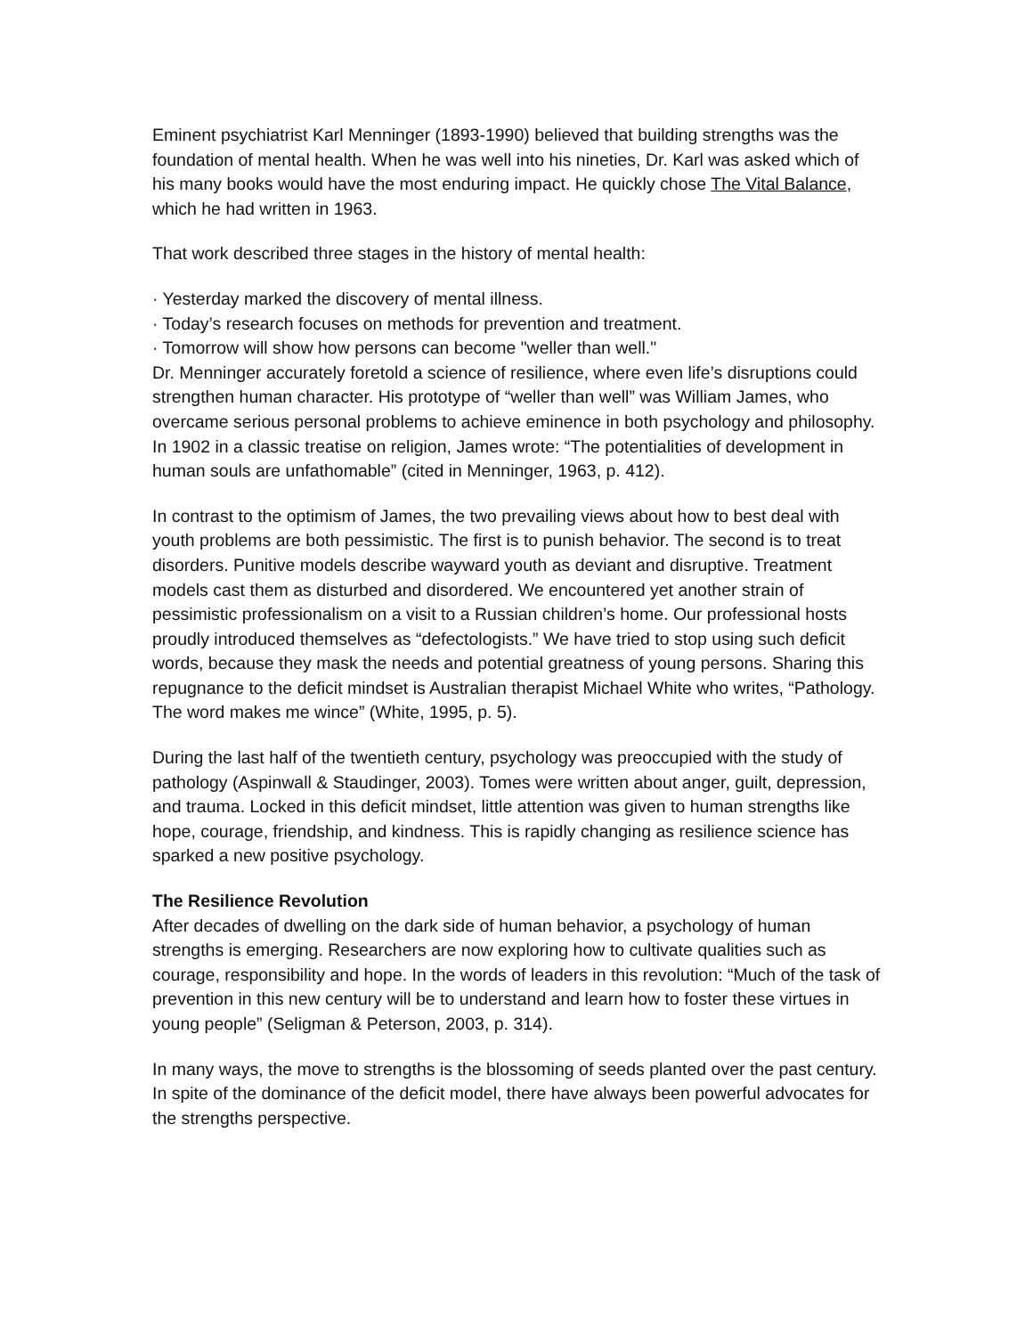Eminent psychiatrist Karl Menninger (1893-1990) believed that building strengths was the foundation of mental health. When he was well into his nineties, Dr. Karl was asked which of his many books would have the most enduring impact. He quickly chose The Vital Balance, which he had written in 1963.
That work described three stages in the history of mental health:
· Yesterday marked the discovery of mental illness.
· Today’s research focuses on methods for prevention and treatment.
· Tomorrow will show how persons can become "weller than well."
Dr. Menninger accurately foretold a science of resilience, where even life’s disruptions could strengthen human character. His prototype of “weller than well” was William James, who overcame serious personal problems to achieve eminence in both psychology and philosophy. In 1902 in a classic treatise on religion, James wrote: “The potentialities of development in human souls are unfathomable” (cited in Menninger, 1963, p. 412).
In contrast to the optimism of James, the two prevailing views about how to best deal with youth problems are both pessimistic. The first is to punish behavior. The second is to treat disorders. Punitive models describe wayward youth as deviant and disruptive. Treatment models cast them as disturbed and disordered. We encountered yet another strain of pessimistic professionalism on a visit to a Russian children’s home. Our professional hosts proudly introduced themselves as “defectologists.” We have tried to stop using such deficit words, because they mask the needs and potential greatness of young persons. Sharing this repugnance to the deficit mindset is Australian therapist Michael White who writes, “Pathology. The word makes me wince” (White, 1995, p. 5).
During the last half of the twentieth century, psychology was preoccupied with the study of pathology (Aspinwall & Staudinger, 2003). Tomes were written about anger, guilt, depression, and trauma. Locked in this deficit mindset, little attention was given to human strengths like hope, courage, friendship, and kindness. This is rapidly changing as resilience science has sparked a new positive psychology.
The Resilience Revolution
After decades of dwelling on the dark side of human behavior, a psychology of human strengths is emerging. Researchers are now exploring how to cultivate qualities such as courage, responsibility and hope. In the words of leaders in this revolution: “Much of the task of prevention in this new century will be to understand and learn how to foster these virtues in young people” (Seligman & Peterson, 2003, p. 314).
In many ways, the move to strengths is the blossoming of seeds planted over the past century. In spite of the dominance of the deficit model, there have always been powerful advocates for the strengths perspective.